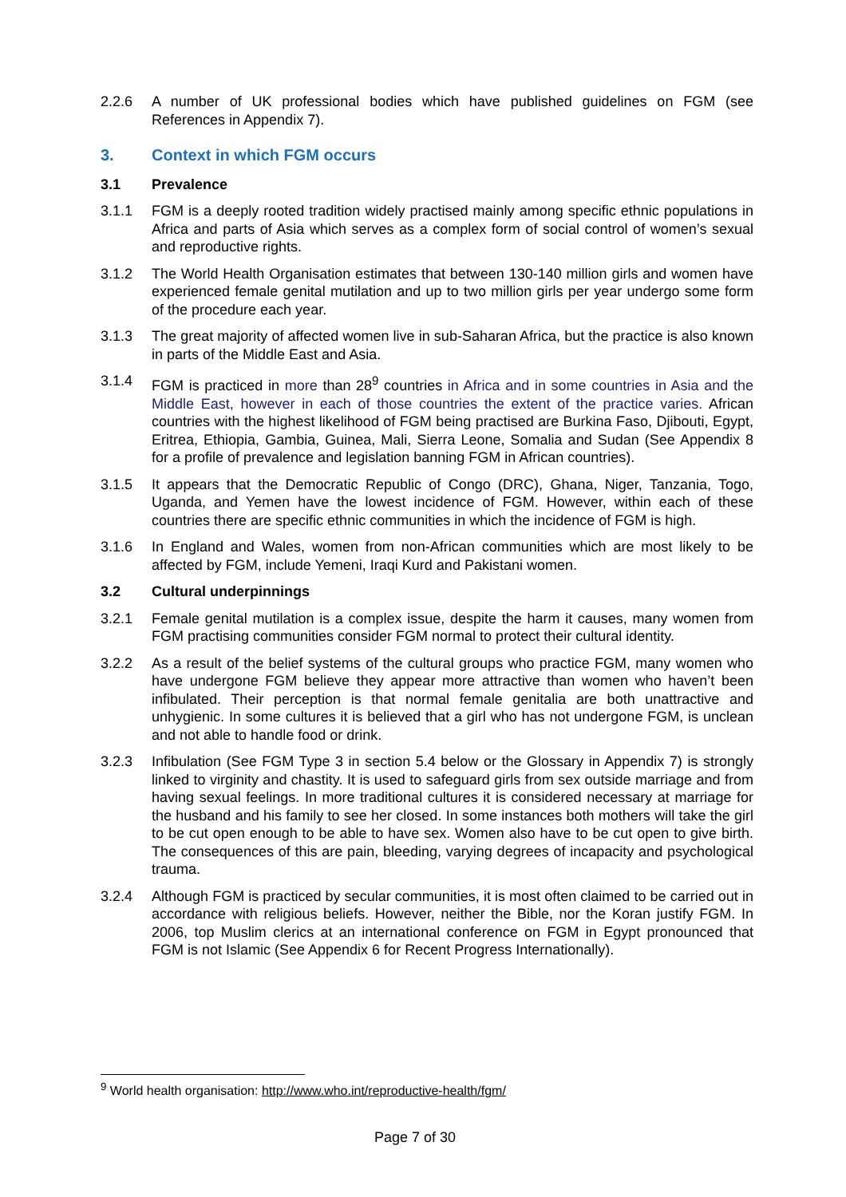2.2.6 A number of UK professional bodies which have published guidelines on FGM (see References in Appendix 7).
3. Context in which FGM occurs
3.1 Prevalence
3.1.1 FGM is a deeply rooted tradition widely practised mainly among specific ethnic populations in Africa and parts of Asia which serves as a complex form of social control of women’s sexual and reproductive rights.
3.1.2 The World Health Organisation estimates that between 130-140 million girls and women have experienced female genital mutilation and up to two million girls per year undergo some form of the procedure each year.
3.1.3 The great majority of affected women live in sub-Saharan Africa, but the practice is also known in parts of the Middle East and Asia.
3.1.4 FGM is practiced in more than 28<sup>9</sup> countries in Africa and in some countries in Asia and the Middle East, however in each of those countries the extent of the practice varies. African countries with the highest likelihood of FGM being practised are Burkina Faso, Djibouti, Egypt, Eritrea, Ethiopia, Gambia, Guinea, Mali, Sierra Leone, Somalia and Sudan (See Appendix 8 for a profile of prevalence and legislation banning FGM in African countries).
3.1.5 It appears that the Democratic Republic of Congo (DRC), Ghana, Niger, Tanzania, Togo, Uganda, and Yemen have the lowest incidence of FGM. However, within each of these countries there are specific ethnic communities in which the incidence of FGM is high.
3.1.6 In England and Wales, women from non-African communities which are most likely to be affected by FGM, include Yemeni, Iraqi Kurd and Pakistani women.
3.2 Cultural underpinnings
3.2.1 Female genital mutilation is a complex issue, despite the harm it causes, many women from FGM practising communities consider FGM normal to protect their cultural identity.
3.2.2 As a result of the belief systems of the cultural groups who practice FGM, many women who have undergone FGM believe they appear more attractive than women who haven’t been infibulated. Their perception is that normal female genitalia are both unattractive and unhygienic. In some cultures it is believed that a girl who has not undergone FGM, is unclean and not able to handle food or drink.
3.2.3 Infibulation (See FGM Type 3 in section 5.4 below or the Glossary in Appendix 7) is strongly linked to virginity and chastity. It is used to safeguard girls from sex outside marriage and from having sexual feelings. In more traditional cultures it is considered necessary at marriage for the husband and his family to see her closed. In some instances both mothers will take the girl to be cut open enough to be able to have sex. Women also have to be cut open to give birth. The consequences of this are pain, bleeding, varying degrees of incapacity and psychological trauma.
3.2.4 Although FGM is practiced by secular communities, it is most often claimed to be carried out in accordance with religious beliefs. However, neither the Bible, nor the Koran justify FGM. In 2006, top Muslim clerics at an international conference on FGM in Egypt pronounced that FGM is not Islamic (See Appendix 6 for Recent Progress Internationally).
<sup>9</sup> World health organisation: http://www.who.int/reproductive-health/fgm/
Page 7 of 30